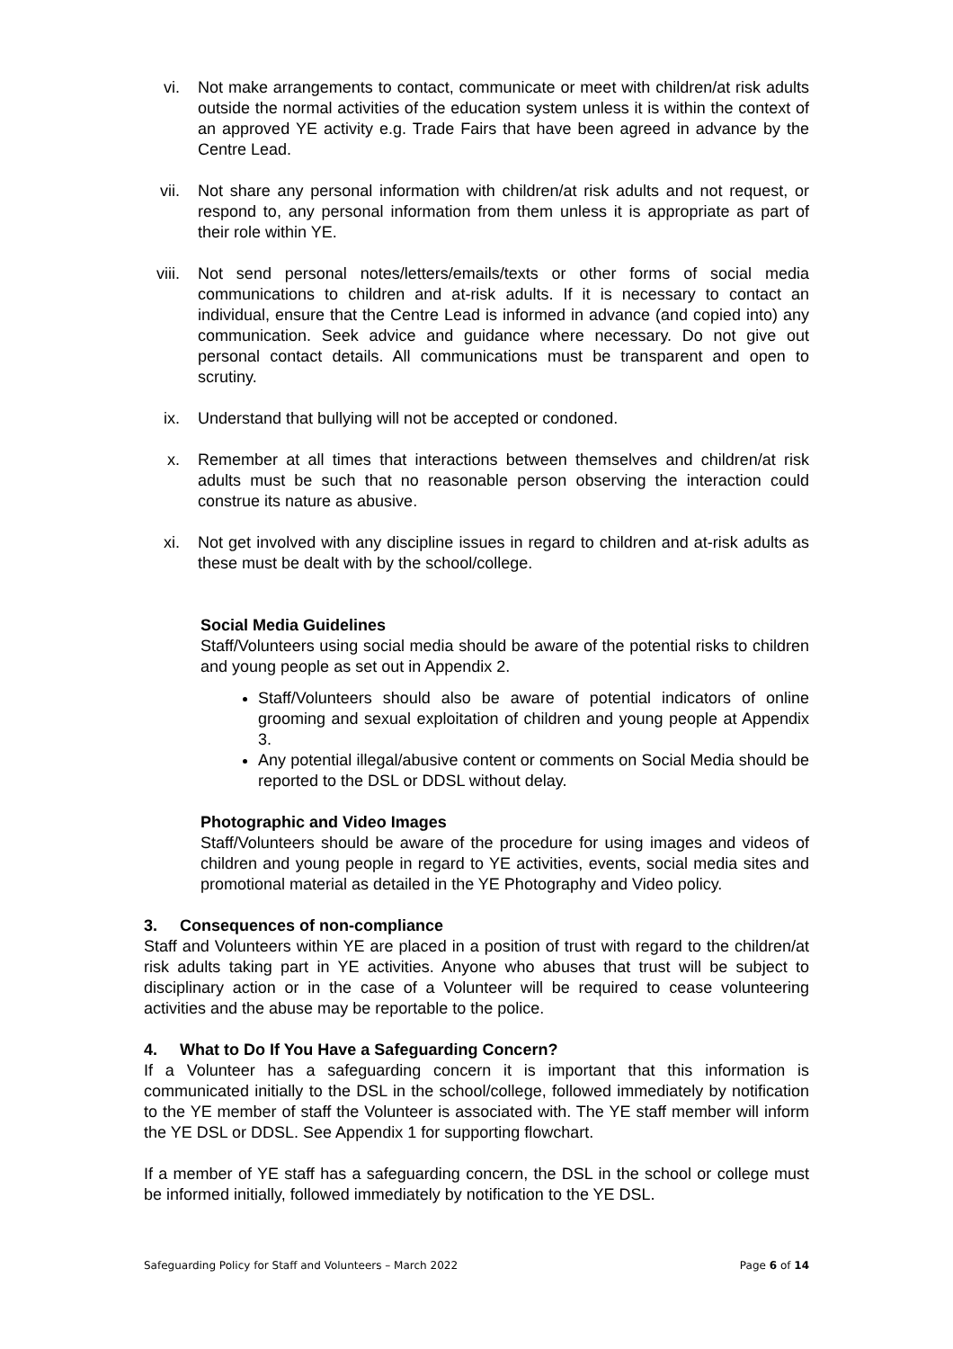vi. Not make arrangements to contact, communicate or meet with children/at risk adults outside the normal activities of the education system unless it is within the context of an approved YE activity e.g. Trade Fairs that have been agreed in advance by the Centre Lead.
vii.
Not share any personal information with children/at risk adults and not request, or respond to, any personal information from them unless it is appropriate as part of their role within YE.
viii.
Not send personal notes/letters/emails/texts or other forms of social media communications to children and at-risk adults. If it is necessary to contact an individual, ensure that the Centre Lead is informed in advance (and copied into) any communication. Seek advice and guidance where necessary. Do not give out personal contact details. All communications must be transparent and open to scrutiny.
ix. Understand that bullying will not be accepted or condoned.
x. Remember at all times that interactions between themselves and children/at risk adults must be such that no reasonable person observing the interaction could construe its nature as abusive.
xi. Not get involved with any discipline issues in regard to children and at-risk adults as these must be dealt with by the school/college.
Social Media Guidelines
Staff/Volunteers using social media should be aware of the potential risks to children and young people as set out in Appendix 2.
Staff/Volunteers should also be aware of potential indicators of online grooming and sexual exploitation of children and young people at Appendix 3.
Any potential illegal/abusive content or comments on Social Media should be reported to the DSL or DDSL without delay.
Photographic and Video Images
Staff/Volunteers should be aware of the procedure for using images and videos of children and young people in regard to YE activities, events, social media sites and promotional material as detailed in the YE Photography and Video policy.
3. Consequences of non-compliance
Staff and Volunteers within YE are placed in a position of trust with regard to the children/at risk adults taking part in YE activities. Anyone who abuses that trust will be subject to disciplinary action or in the case of a Volunteer will be required to cease volunteering activities and the abuse may be reportable to the police.
4. What to Do If You Have a Safeguarding Concern?
If a Volunteer has a safeguarding concern it is important that this information is communicated initially to the DSL in the school/college, followed immediately by notification to the YE member of staff the Volunteer is associated with. The YE staff member will inform the YE DSL or DDSL. See Appendix 1 for supporting flowchart.
If a member of YE staff has a safeguarding concern, the DSL in the school or college must be informed initially, followed immediately by notification to the YE DSL.
Safeguarding Policy for Staff and Volunteers – March 2022 Page 6 of 14